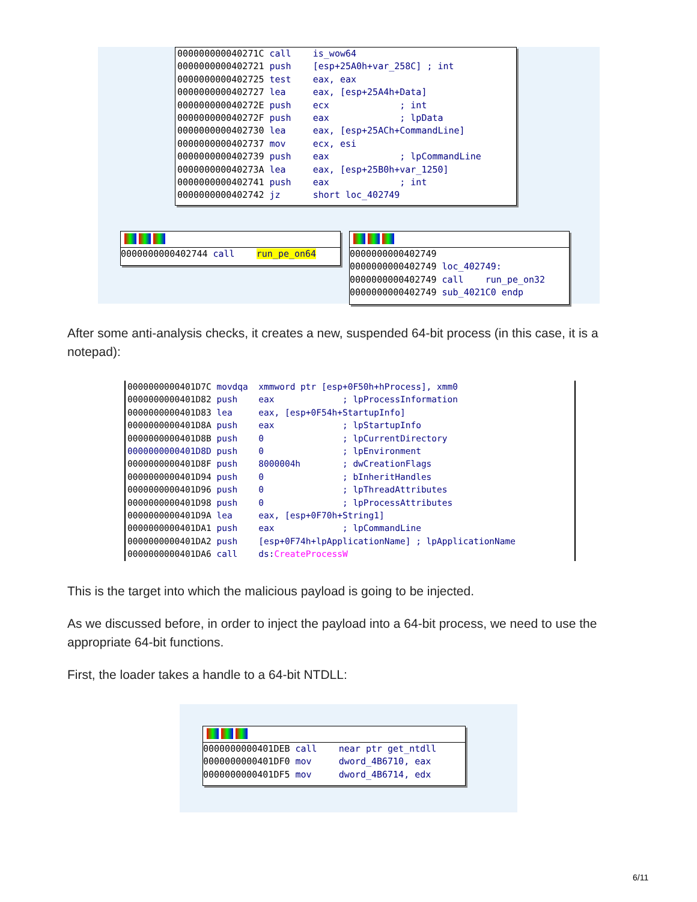000000000040271C call is_wow64 0000000000402721 push [esp+25A0h+var_258C] ; int 0000000000402725 test eax, eax 0000000000402727 lea eax, [esp+25A4h+Data] 000000000040272E push ecx ; int 000000000040272F push eax ; lpData 0000000000402730 lea eax, [esp+25ACh+CommandLine] 0000000000402737 mov ecx, esi 0000000000402739 push eax ; lpCommandLine 000000000040273A lea eax, [esp+25B0h+var_1250] 0000000000402741 push eax ; int 0000000000402742 jz short loc_402749
0000000000402744 call run_pe_on64
0000000000402749 0000000000402749 loc_402749: 0000000000402749 call run_pe_on32 0000000000402749 sub_4021C0 endp
After some anti-analysis checks, it creates a new, suspended 64-bit process (in this case, it is a notepad):
0000000000401D7C movdqa xmmword ptr [esp+0F50h+hProcess], xmm0 0000000000401D82 push eax ; lpProcessInformation 0000000000401D83 lea eax, [esp+0F54h+StartupInfo] 0000000000401D8A push eax ; lpStartupInfo 0000000000401D8B push 0 ; lpCurrentDirectory 0000000000401D8D push 0 ; lpEnvironment 0000000000401D8F push 8000004h ; dwCreationFlags 0000000000401D94 push 0 ; bInheritHandles 0000000000401D96 push 0 ; lpThreadAttributes 0000000000401D98 push 0 ; lpProcessAttributes 0000000000401D9A lea eax, [esp+0F70h+String1] 0000000000401DA1 push eax ; lpCommandLine 0000000000401DA2 push [esp+0F74h+lpApplicationName] ; lpApplicationName 0000000000401DA6 call ds:CreateProcessW
This is the target into which the malicious payload is going to be injected.
As we discussed before, in order to inject the payload into a 64-bit process, we need to use the appropriate 64-bit functions.
First, the loader takes a handle to a 64-bit NTDLL:
0000000000401DEB call near ptr get_ntdll 0000000000401DF0 mov dword_4B6710, eax 0000000000401DF5 mov dword_4B6714, edx
6/11